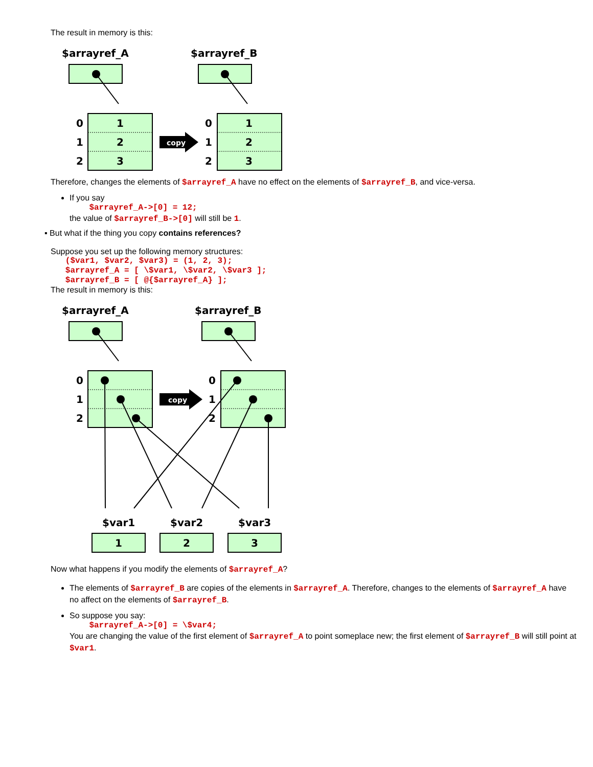The result in memory is this:
copy
$arrayref_A
$arrayref_B
0
1
2
1
2
3
0
1
2
1
2
3
Therefore, changes the elements of $arrayref_A have no effect on the elements of $arrayref_B, and vice-versa.
If you say
    $arrayref_A->[0] = 12;
the value of $arrayref_B->[0] will still be 1.
▪ But what if the thing you copy contains references?
Suppose you set up the following memory structures:
   ($var1, $var2, $var3) = (1, 2, 3);
   $arrayref_A = [ \$var1, \$var2, \$var3 ];
   $arrayref_B = [ @{$arrayref_A} ];
The result in memory is this:
copy
$arrayref_A
$arrayref_B
0
1
2
0
1
2
$var1
$var2
$var3
1
2
3
Now what happens if you modify the elements of $arrayref_A?
The elements of $arrayref_B are copies of the elements in $arrayref_A. Therefore, changes to the elements of $arrayref_A have no affect on the elements of $arrayref_B.
So suppose you say:
    $arrayref_A->[0] = \$var4;
You are changing the value of the first element of $arrayref_A to point someplace new; the first element of $arrayref_B will still point at $var1.